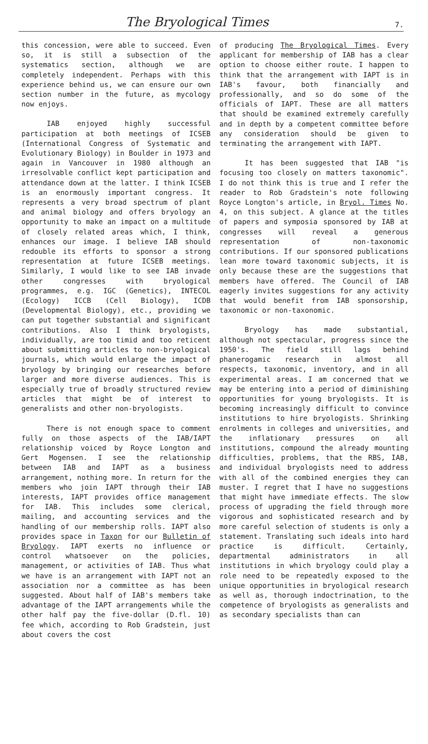The Bryological Times 7.
this concession, were able to succeed. Even so, it is still a subsection of the systematics section, although we are completely independent. Perhaps with this experience behind us, we can ensure our own section number in the future, as mycology now enjoys.
IAB enjoyed highly successful participation at both meetings of ICSEB (International Congress of Systematic and Evolutionary Biology) in Boulder in 1973 and again in Vancouver in 1980 although an irresolvable conflict kept participation and attendance down at the latter. I think ICSEB is an enormously important congress. It represents a very broad spectrum of plant and animal biology and offers bryology an opportunity to make an impact on a multitude of closely related areas which, I think, enhances our image. I believe IAB should redouble its efforts to sponsor a strong representation at future ICSEB meetings. Similarly, I would like to see IAB invade other congresses with bryological programmes, e.g. IGC (Genetics), INTECOL (Ecology) ICCB (Cell Biology), ICDB (Developmental Biology), etc., providing we can put together substantial and significant contributions. Also I think bryologists, individually, are too timid and too reticent about submitting articles to non-bryological journals, which would enlarge the impact of bryology by bringing our researches before larger and more diverse audiences. This is especially true of broadly structured review articles that might be of interest to generalists and other non-bryologists.
There is not enough space to comment fully on those aspects of the IAB/IAPT relationship voiced by Royce Longton and Gert Mogensen. I see the relationship between IAB and IAPT as a business arrangement, nothing more. In return for the members who join IAPT through their IAB interests, IAPT provides office management for IAB. This includes some clerical, mailing, and accounting services and the handling of our membership rolls. IAPT also provides space in Taxon for our Bulletin of Bryology. IAPT exerts no influence or control whatsoever on the policies, management, or activities of IAB. Thus what we have is an arrangement with IAPT not an association nor a committee as has been suggested. About half of IAB's members take advantage of the IAPT arrangements while the other half pay the five-dollar (D.fl. 10) fee which, according to Rob Gradstein, just about covers the cost
of producing The Bryological Times. Every applicant for membership of IAB has a clear option to choose either route. I happen to think that the arrangement with IAPT is in IAB's favour, both financially and professionally, and so do some of the officials of IAPT. These are all matters that should be examined extremely carefully and in depth by a competent committee before any consideration should be given to terminating the arrangement with IAPT.
It has been suggested that IAB "is focusing too closely on matters taxonomic". I do not think this is true and I refer the reader to Rob Gradstein's note following Royce Longton's article, in Bryol. Times No. 4, on this subject. A glance at the titles of papers and symposia sponsored by IAB at congresses will reveal a generous representation of non-taxonomic contributions. If our sponsored publications lean more toward taxonomic subjects, it is only because these are the suggestions that members have offered. The Council of IAB eagerly invites suggestions for any activity that would benefit from IAB sponsorship, taxonomic or non-taxonomic.
Bryology has made substantial, although not spectacular, progress since the 1950's. The field still lags behind phanerogamic research in almost all respects, taxonomic, inventory, and in all experimental areas. I am concerned that we may be entering into a period of diminishing opportunities for young bryologists. It is becoming increasingly difficult to convince institutions to hire bryologists. Shrinking enrolments in colleges and universities, and the inflationary pressures on all institutions, compound the already mounting difficulties, problems, that the RBS, IAB, and individual bryologists need to address with all of the combined energies they can muster. I regret that I have no suggestions that might have immediate effects. The slow process of upgrading the field through more vigorous and sophisticated research and by more careful selection of students is only a statement. Translating such ideals into hard practice is difficult. Certainly, departmental administrators in all institutions in which bryology could play a role need to be repeatedly exposed to the unique opportunities in bryological research as well as, thorough indoctrination, to the competence of bryologists as generalists and as secondary specialists than can